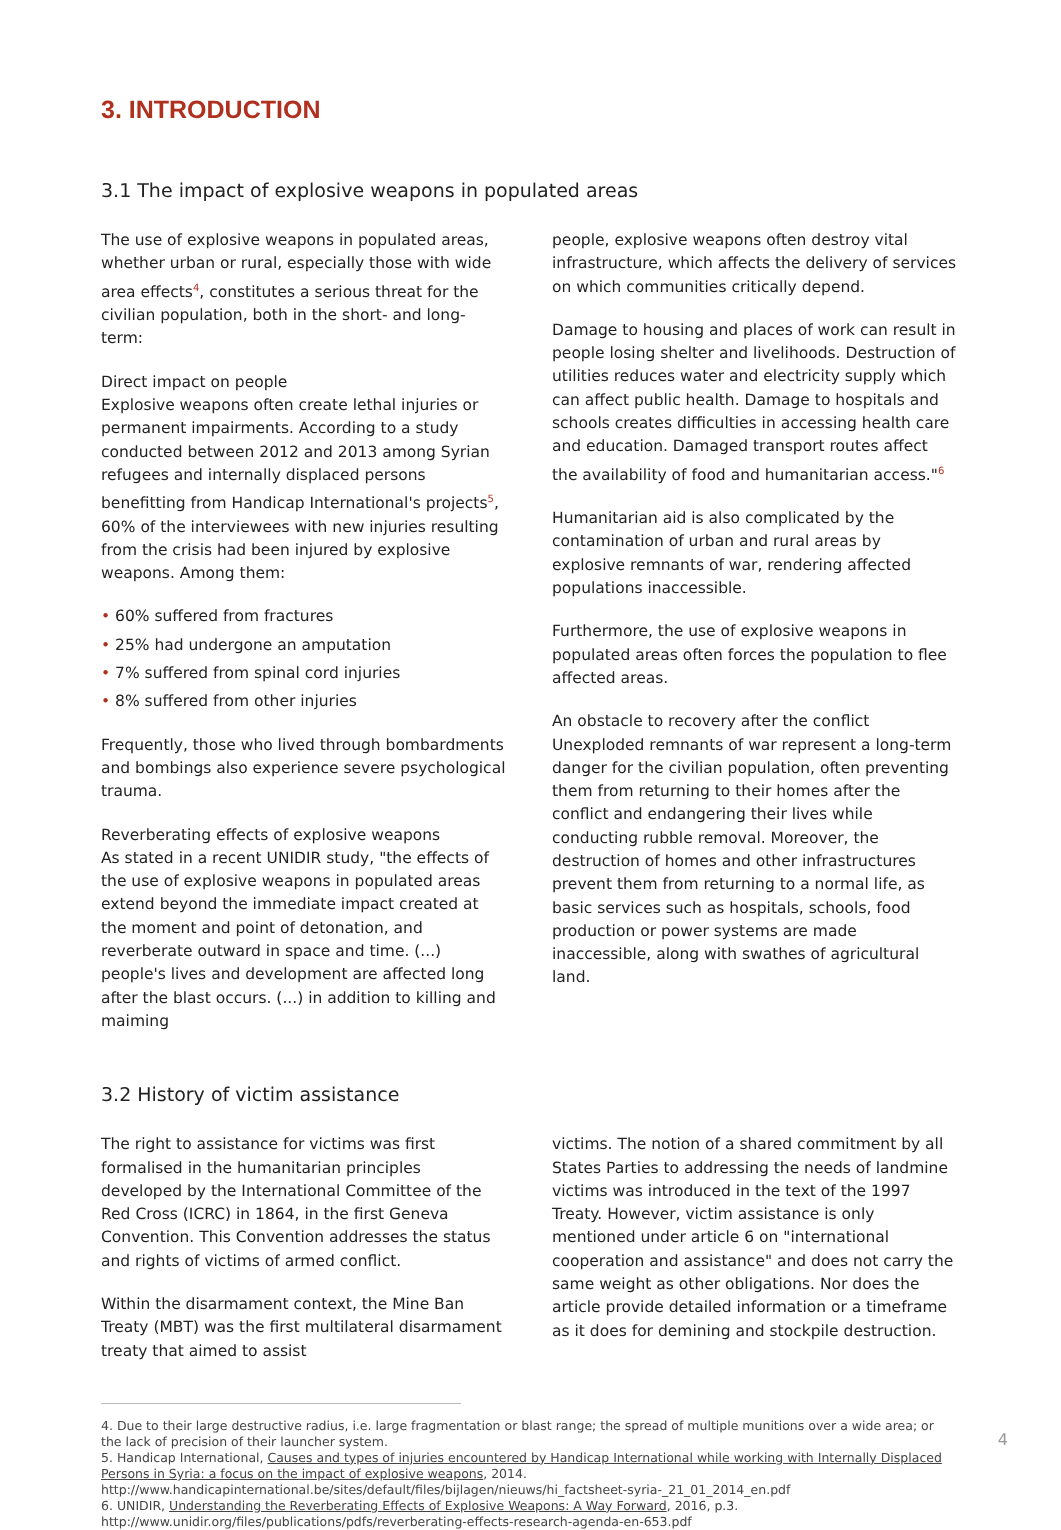3. INTRODUCTION
3.1 The impact of explosive weapons in populated areas
The use of explosive weapons in populated areas, whether urban or rural, especially those with wide area effects<sup>4</sup>, constitutes a serious threat for the civilian population, both in the short- and long-term:
Direct impact on people
Explosive weapons often create lethal injuries or permanent impairments. According to a study conducted between 2012 and 2013 among Syrian refugees and internally displaced persons benefitting from Handicap International's projects<sup>5</sup>, 60% of the interviewees with new injuries resulting from the crisis had been injured by explosive weapons. Among them:
• 60% suffered from fractures
• 25% had undergone an amputation
• 7% suffered from spinal cord injuries
• 8% suffered from other injuries
Frequently, those who lived through bombardments and bombings also experience severe psychological trauma.
Reverberating effects of explosive weapons
As stated in a recent UNIDIR study, "the effects of the use of explosive weapons in populated areas extend beyond the immediate impact created at the moment and point of detonation, and reverberate outward in space and time. (...) people's lives and development are affected long after the blast occurs. (...) in addition to killing and maiming
people, explosive weapons often destroy vital infrastructure, which affects the delivery of services on which communities critically depend.
Damage to housing and places of work can result in people losing shelter and livelihoods. Destruction of utilities reduces water and electricity supply which can affect public health. Damage to hospitals and schools creates difficulties in accessing health care and education. Damaged transport routes affect the availability of food and humanitarian access."<sup>6</sup>
Humanitarian aid is also complicated by the contamination of urban and rural areas by explosive remnants of war, rendering affected populations inaccessible.
Furthermore, the use of explosive weapons in populated areas often forces the population to flee affected areas.
An obstacle to recovery after the conflict
Unexploded remnants of war represent a long-term danger for the civilian population, often preventing them from returning to their homes after the conflict and endangering their lives while conducting rubble removal. Moreover, the destruction of homes and other infrastructures prevent them from returning to a normal life, as basic services such as hospitals, schools, food production or power systems are made inaccessible, along with swathes of agricultural land.
3.2 History of victim assistance
The right to assistance for victims was first formalised in the humanitarian principles developed by the International Committee of the Red Cross (ICRC) in 1864, in the first Geneva Convention. This Convention addresses the status and rights of victims of armed conflict.
Within the disarmament context, the Mine Ban Treaty (MBT) was the first multilateral disarmament treaty that aimed to assist
victims. The notion of a shared commitment by all States Parties to addressing the needs of landmine victims was introduced in the text of the 1997 Treaty. However, victim assistance is only mentioned under article 6 on "international cooperation and assistance" and does not carry the same weight as other obligations. Nor does the article provide detailed information or a timeframe as it does for demining and stockpile destruction.
4. Due to their large destructive radius, i.e. large fragmentation or blast range; the spread of multiple munitions over a wide area; or the lack of precision of their launcher system.
5. Handicap International, Causes and types of injuries encountered by Handicap International while working with Internally Displaced Persons in Syria: a focus on the impact of explosive weapons, 2014. http://www.handicapinternational.be/sites/default/files/bijlagen/nieuws/hi_factsheet-syria-_21_01_2014_en.pdf
6. UNIDIR, Understanding the Reverberating Effects of Explosive Weapons: A Way Forward, 2016, p.3. http://www.unidir.org/files/publications/pdfs/reverberating-effects-research-agenda-en-653.pdf
4